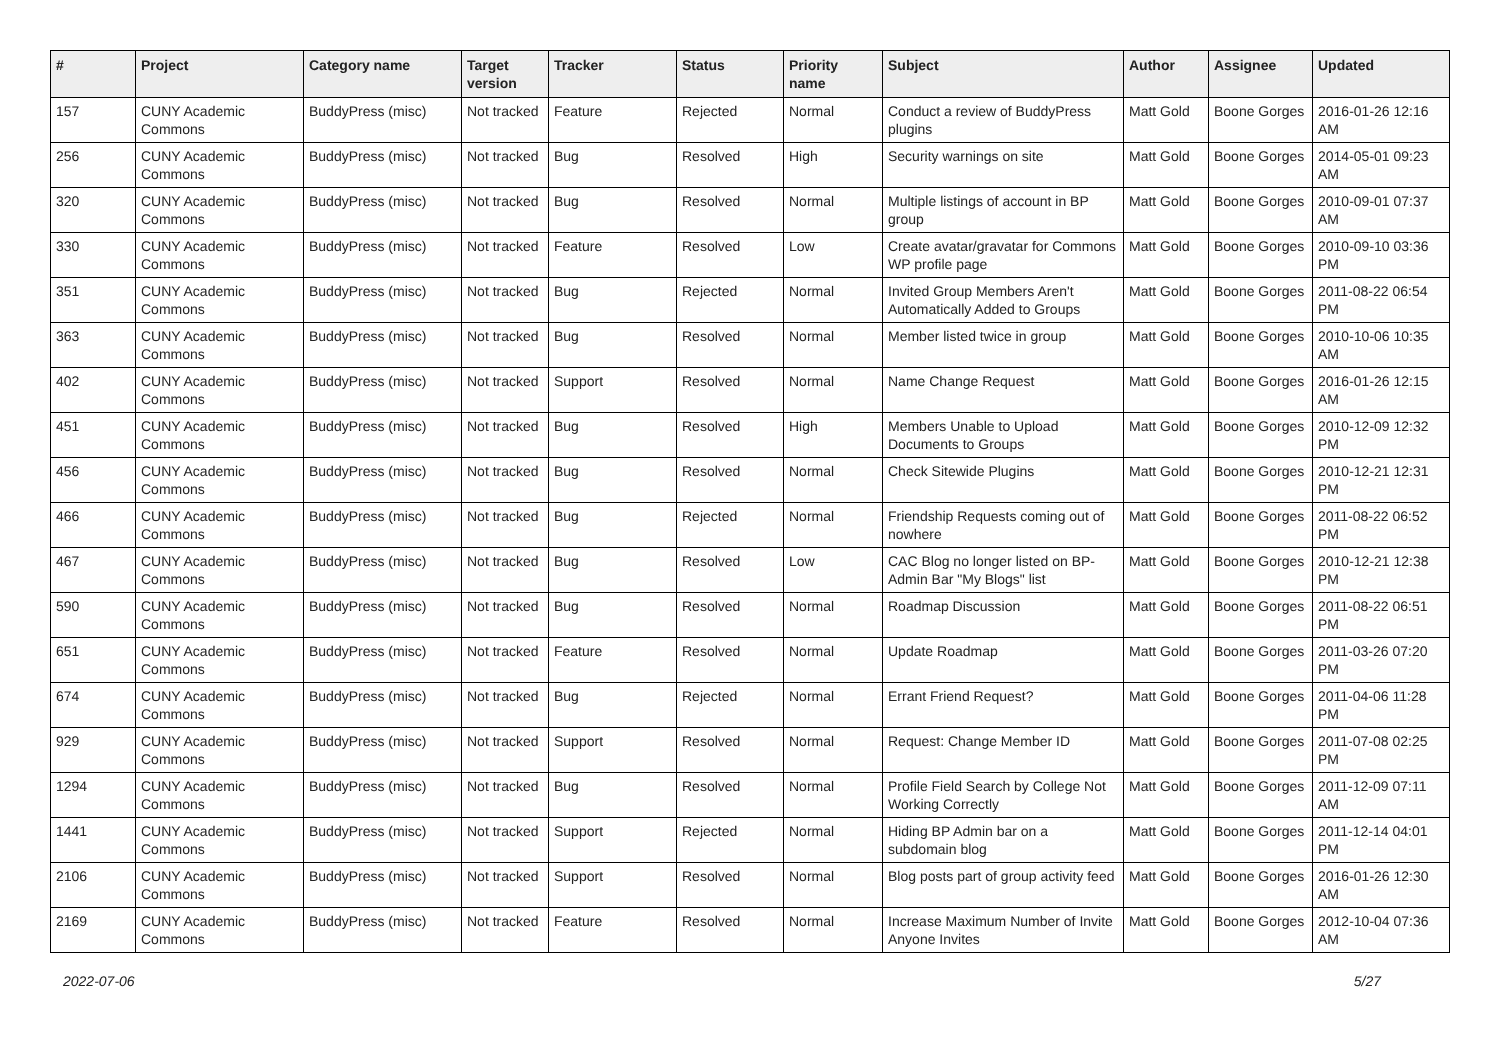| # | Project | Category name | Target version | Tracker | Status | Priority name | Subject | Author | Assignee | Updated |
| --- | --- | --- | --- | --- | --- | --- | --- | --- | --- | --- |
| 157 | CUNY Academic Commons | BuddyPress (misc) | Not tracked | Feature | Rejected | Normal | Conduct a review of BuddyPress plugins | Matt Gold | Boone Gorges | 2016-01-26 12:16 AM |
| 256 | CUNY Academic Commons | BuddyPress (misc) | Not tracked | Bug | Resolved | High | Security warnings on site | Matt Gold | Boone Gorges | 2014-05-01 09:23 AM |
| 320 | CUNY Academic Commons | BuddyPress (misc) | Not tracked | Bug | Resolved | Normal | Multiple listings of account in BP group | Matt Gold | Boone Gorges | 2010-09-01 07:37 AM |
| 330 | CUNY Academic Commons | BuddyPress (misc) | Not tracked | Feature | Resolved | Low | Create avatar/gravatar for Commons WP profile page | Matt Gold | Boone Gorges | 2010-09-10 03:36 PM |
| 351 | CUNY Academic Commons | BuddyPress (misc) | Not tracked | Bug | Rejected | Normal | Invited Group Members Aren't Automatically Added to Groups | Matt Gold | Boone Gorges | 2011-08-22 06:54 PM |
| 363 | CUNY Academic Commons | BuddyPress (misc) | Not tracked | Bug | Resolved | Normal | Member listed twice in group | Matt Gold | Boone Gorges | 2010-10-06 10:35 AM |
| 402 | CUNY Academic Commons | BuddyPress (misc) | Not tracked | Support | Resolved | Normal | Name Change Request | Matt Gold | Boone Gorges | 2016-01-26 12:15 AM |
| 451 | CUNY Academic Commons | BuddyPress (misc) | Not tracked | Bug | Resolved | High | Members Unable to Upload Documents to Groups | Matt Gold | Boone Gorges | 2010-12-09 12:32 PM |
| 456 | CUNY Academic Commons | BuddyPress (misc) | Not tracked | Bug | Resolved | Normal | Check Sitewide Plugins | Matt Gold | Boone Gorges | 2010-12-21 12:31 PM |
| 466 | CUNY Academic Commons | BuddyPress (misc) | Not tracked | Bug | Rejected | Normal | Friendship Requests coming out of nowhere | Matt Gold | Boone Gorges | 2011-08-22 06:52 PM |
| 467 | CUNY Academic Commons | BuddyPress (misc) | Not tracked | Bug | Resolved | Low | CAC Blog no longer listed on BP-Admin Bar "My Blogs" list | Matt Gold | Boone Gorges | 2010-12-21 12:38 PM |
| 590 | CUNY Academic Commons | BuddyPress (misc) | Not tracked | Bug | Resolved | Normal | Roadmap Discussion | Matt Gold | Boone Gorges | 2011-08-22 06:51 PM |
| 651 | CUNY Academic Commons | BuddyPress (misc) | Not tracked | Feature | Resolved | Normal | Update Roadmap | Matt Gold | Boone Gorges | 2011-03-26 07:20 PM |
| 674 | CUNY Academic Commons | BuddyPress (misc) | Not tracked | Bug | Rejected | Normal | Errant Friend Request? | Matt Gold | Boone Gorges | 2011-04-06 11:28 PM |
| 929 | CUNY Academic Commons | BuddyPress (misc) | Not tracked | Support | Resolved | Normal | Request: Change Member ID | Matt Gold | Boone Gorges | 2011-07-08 02:25 PM |
| 1294 | CUNY Academic Commons | BuddyPress (misc) | Not tracked | Bug | Resolved | Normal | Profile Field Search by College Not Working Correctly | Matt Gold | Boone Gorges | 2011-12-09 07:11 AM |
| 1441 | CUNY Academic Commons | BuddyPress (misc) | Not tracked | Support | Rejected | Normal | Hiding BP Admin bar on a subdomain blog | Matt Gold | Boone Gorges | 2011-12-14 04:01 PM |
| 2106 | CUNY Academic Commons | BuddyPress (misc) | Not tracked | Support | Resolved | Normal | Blog posts part of group activity feed | Matt Gold | Boone Gorges | 2016-01-26 12:30 AM |
| 2169 | CUNY Academic Commons | BuddyPress (misc) | Not tracked | Feature | Resolved | Normal | Increase Maximum Number of Invite Anyone Invites | Matt Gold | Boone Gorges | 2012-10-04 07:36 AM |
2022-07-06 5/27